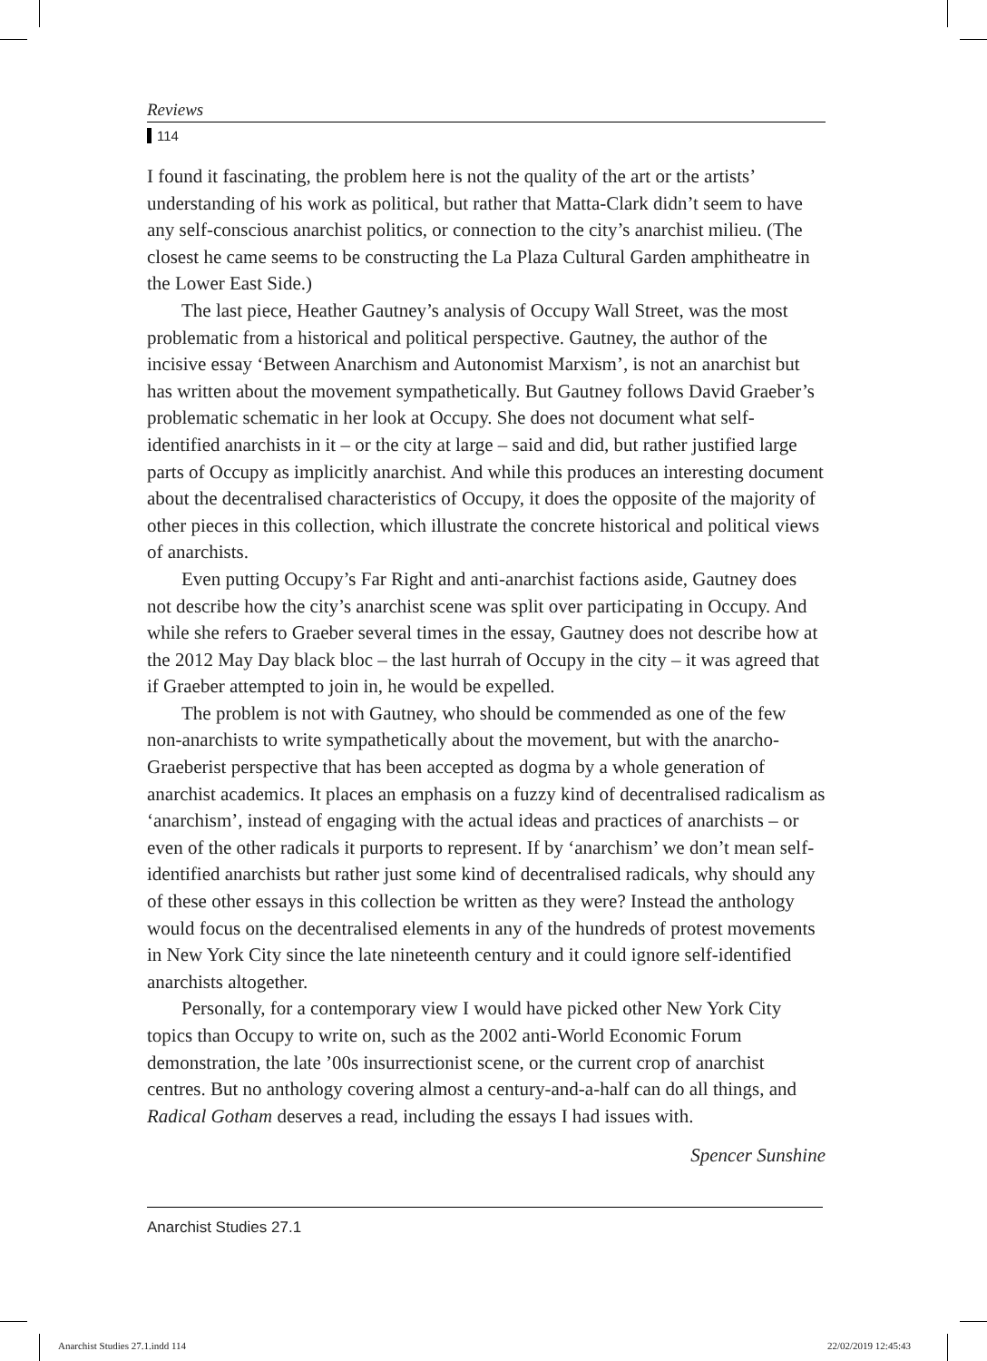Reviews
114
I found it fascinating, the problem here is not the quality of the art or the artists’ understanding of his work as political, but rather that Matta-Clark didn’t seem to have any self-conscious anarchist politics, or connection to the city’s anarchist milieu. (The closest he came seems to be constructing the La Plaza Cultural Garden amphitheatre in the Lower East Side.)
The last piece, Heather Gautney’s analysis of Occupy Wall Street, was the most problematic from a historical and political perspective. Gautney, the author of the incisive essay ‘Between Anarchism and Autonomist Marxism’, is not an anarchist but has written about the movement sympathetically. But Gautney follows David Graeber’s problematic schematic in her look at Occupy. She does not document what self-identified anarchists in it – or the city at large – said and did, but rather justified large parts of Occupy as implicitly anarchist. And while this produces an interesting document about the decentralised characteristics of Occupy, it does the opposite of the majority of other pieces in this collection, which illustrate the concrete historical and political views of anarchists.
Even putting Occupy’s Far Right and anti-anarchist factions aside, Gautney does not describe how the city’s anarchist scene was split over participating in Occupy. And while she refers to Graeber several times in the essay, Gautney does not describe how at the 2012 May Day black bloc – the last hurrah of Occupy in the city – it was agreed that if Graeber attempted to join in, he would be expelled.
The problem is not with Gautney, who should be commended as one of the few non-anarchists to write sympathetically about the movement, but with the anarcho-Graeberist perspective that has been accepted as dogma by a whole generation of anarchist academics. It places an emphasis on a fuzzy kind of decentralised radicalism as ‘anarchism’, instead of engaging with the actual ideas and practices of anarchists – or even of the other radicals it purports to represent. If by ‘anarchism’ we don’t mean self-identified anarchists but rather just some kind of decentralised radicals, why should any of these other essays in this collection be written as they were? Instead the anthology would focus on the decentralised elements in any of the hundreds of protest movements in New York City since the late nineteenth century and it could ignore self-identified anarchists altogether.
Personally, for a contemporary view I would have picked other New York City topics than Occupy to write on, such as the 2002 anti-World Economic Forum demonstration, the late ’00s insurrectionist scene, or the current crop of anarchist centres. But no anthology covering almost a century-and-a-half can do all things, and Radical Gotham deserves a read, including the essays I had issues with.
Spencer Sunshine
Anarchist Studies 27.1
Anarchist Studies 27.1.indd 114
22/02/2019 12:45:43